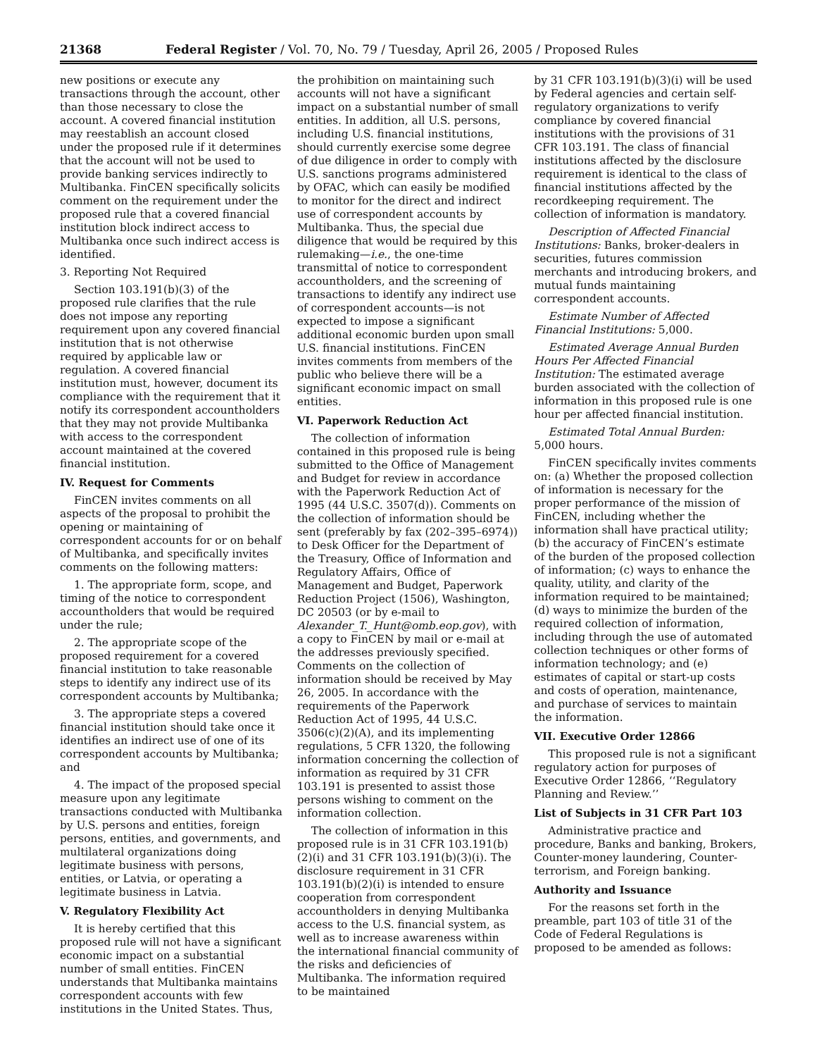21368 Federal Register / Vol. 70, No. 79 / Tuesday, April 26, 2005 / Proposed Rules
new positions or execute any transactions through the account, other than those necessary to close the account. A covered financial institution may reestablish an account closed under the proposed rule if it determines that the account will not be used to provide banking services indirectly to Multibanka. FinCEN specifically solicits comment on the requirement under the proposed rule that a covered financial institution block indirect access to Multibanka once such indirect access is identified.
3. Reporting Not Required
Section 103.191(b)(3) of the proposed rule clarifies that the rule does not impose any reporting requirement upon any covered financial institution that is not otherwise required by applicable law or regulation. A covered financial institution must, however, document its compliance with the requirement that it notify its correspondent accountholders that they may not provide Multibanka with access to the correspondent account maintained at the covered financial institution.
IV. Request for Comments
FinCEN invites comments on all aspects of the proposal to prohibit the opening or maintaining of correspondent accounts for or on behalf of Multibanka, and specifically invites comments on the following matters:
1. The appropriate form, scope, and timing of the notice to correspondent accountholders that would be required under the rule;
2. The appropriate scope of the proposed requirement for a covered financial institution to take reasonable steps to identify any indirect use of its correspondent accounts by Multibanka;
3. The appropriate steps a covered financial institution should take once it identifies an indirect use of one of its correspondent accounts by Multibanka; and
4. The impact of the proposed special measure upon any legitimate transactions conducted with Multibanka by U.S. persons and entities, foreign persons, entities, and governments, and multilateral organizations doing legitimate business with persons, entities, or Latvia, or operating a legitimate business in Latvia.
V. Regulatory Flexibility Act
It is hereby certified that this proposed rule will not have a significant economic impact on a substantial number of small entities. FinCEN understands that Multibanka maintains correspondent accounts with few institutions in the United States. Thus,
the prohibition on maintaining such accounts will not have a significant impact on a substantial number of small entities. In addition, all U.S. persons, including U.S. financial institutions, should currently exercise some degree of due diligence in order to comply with U.S. sanctions programs administered by OFAC, which can easily be modified to monitor for the direct and indirect use of correspondent accounts by Multibanka. Thus, the special due diligence that would be required by this rulemaking—i.e., the one-time transmittal of notice to correspondent accountholders, and the screening of transactions to identify any indirect use of correspondent accounts—is not expected to impose a significant additional economic burden upon small U.S. financial institutions. FinCEN invites comments from members of the public who believe there will be a significant economic impact on small entities.
VI. Paperwork Reduction Act
The collection of information contained in this proposed rule is being submitted to the Office of Management and Budget for review in accordance with the Paperwork Reduction Act of 1995 (44 U.S.C. 3507(d)). Comments on the collection of information should be sent (preferably by fax (202–395–6974)) to Desk Officer for the Department of the Treasury, Office of Information and Regulatory Affairs, Office of Management and Budget, Paperwork Reduction Project (1506), Washington, DC 20503 (or by e-mail to Alexander_T._Hunt@omb.eop.gov), with a copy to FinCEN by mail or e-mail at the addresses previously specified. Comments on the collection of information should be received by May 26, 2005. In accordance with the requirements of the Paperwork Reduction Act of 1995, 44 U.S.C. 3506(c)(2)(A), and its implementing regulations, 5 CFR 1320, the following information concerning the collection of information as required by 31 CFR 103.191 is presented to assist those persons wishing to comment on the information collection.
The collection of information in this proposed rule is in 31 CFR 103.191(b)(2)(i) and 31 CFR 103.191(b)(3)(i). The disclosure requirement in 31 CFR 103.191(b)(2)(i) is intended to ensure cooperation from correspondent accountholders in denying Multibanka access to the U.S. financial system, as well as to increase awareness within the international financial community of the risks and deficiencies of Multibanka. The information required to be maintained
by 31 CFR 103.191(b)(3)(i) will be used by Federal agencies and certain self-regulatory organizations to verify compliance by covered financial institutions with the provisions of 31 CFR 103.191. The class of financial institutions affected by the disclosure requirement is identical to the class of financial institutions affected by the recordkeeping requirement. The collection of information is mandatory.
Description of Affected Financial Institutions: Banks, broker-dealers in securities, futures commission merchants and introducing brokers, and mutual funds maintaining correspondent accounts.
Estimate Number of Affected Financial Institutions: 5,000.
Estimated Average Annual Burden Hours Per Affected Financial Institution: The estimated average burden associated with the collection of information in this proposed rule is one hour per affected financial institution.
Estimated Total Annual Burden: 5,000 hours.
FinCEN specifically invites comments on: (a) Whether the proposed collection of information is necessary for the proper performance of the mission of FinCEN, including whether the information shall have practical utility; (b) the accuracy of FinCEN’s estimate of the burden of the proposed collection of information; (c) ways to enhance the quality, utility, and clarity of the information required to be maintained; (d) ways to minimize the burden of the required collection of information, including through the use of automated collection techniques or other forms of information technology; and (e) estimates of capital or start-up costs and costs of operation, maintenance, and purchase of services to maintain the information.
VII. Executive Order 12866
This proposed rule is not a significant regulatory action for purposes of Executive Order 12866, ‘‘Regulatory Planning and Review.’’
List of Subjects in 31 CFR Part 103
Administrative practice and procedure, Banks and banking, Brokers, Counter-money laundering, Counter-terrorism, and Foreign banking.
Authority and Issuance
For the reasons set forth in the preamble, part 103 of title 31 of the Code of Federal Regulations is proposed to be amended as follows: